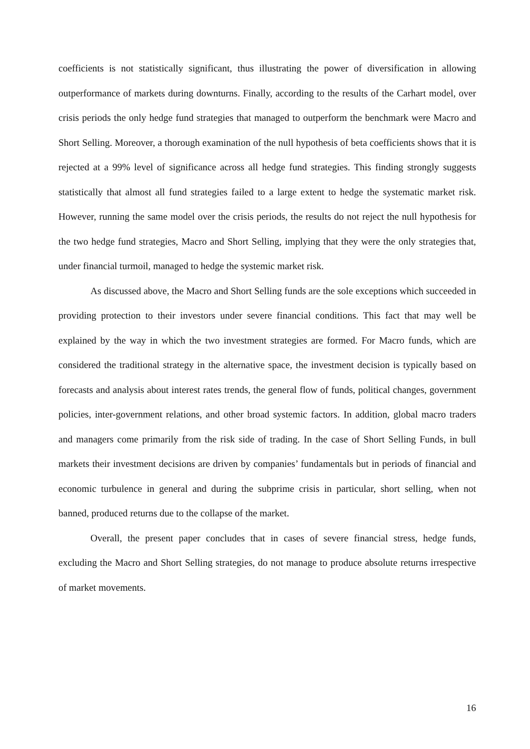coefficients is not statistically significant, thus illustrating the power of diversification in allowing outperformance of markets during downturns. Finally, according to the results of the Carhart model, over crisis periods the only hedge fund strategies that managed to outperform the benchmark were Macro and Short Selling. Moreover, a thorough examination of the null hypothesis of beta coefficients shows that it is rejected at a 99% level of significance across all hedge fund strategies. This finding strongly suggests statistically that almost all fund strategies failed to a large extent to hedge the systematic market risk. However, running the same model over the crisis periods, the results do not reject the null hypothesis for the two hedge fund strategies, Macro and Short Selling, implying that they were the only strategies that, under financial turmoil, managed to hedge the systemic market risk.
As discussed above, the Macro and Short Selling funds are the sole exceptions which succeeded in providing protection to their investors under severe financial conditions. This fact that may well be explained by the way in which the two investment strategies are formed. For Macro funds, which are considered the traditional strategy in the alternative space, the investment decision is typically based on forecasts and analysis about interest rates trends, the general flow of funds, political changes, government policies, inter-government relations, and other broad systemic factors. In addition, global macro traders and managers come primarily from the risk side of trading. In the case of Short Selling Funds, in bull markets their investment decisions are driven by companies’ fundamentals but in periods of financial and economic turbulence in general and during the subprime crisis in particular, short selling, when not banned, produced returns due to the collapse of the market.
Overall, the present paper concludes that in cases of severe financial stress, hedge funds, excluding the Macro and Short Selling strategies, do not manage to produce absolute returns irrespective of market movements.
16